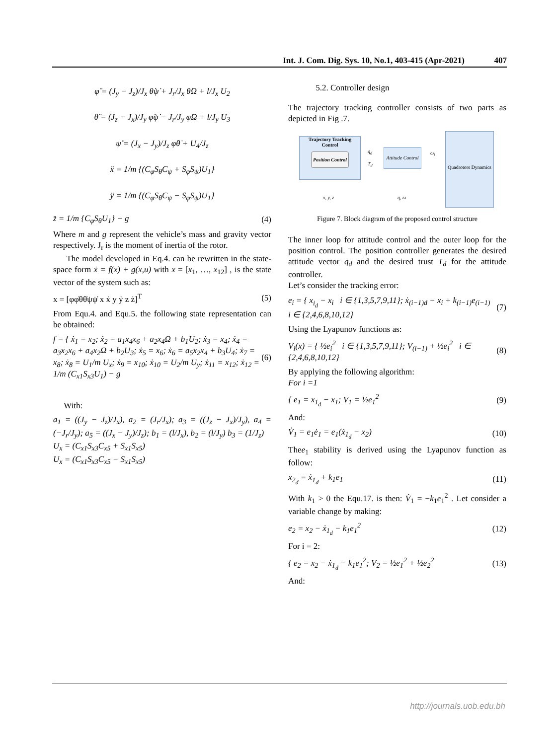Int. J. Com. Dig. Sys. 10, No.1, 403-415 (Apr-2021) 407
φ̈ = (J<sub>y</sub> − J<sub>z</sub>)/J<sub>x</sub> θ̇ψ̇ + J<sub>r</sub>/J<sub>x</sub> θ̇Ω + l/J<sub>x</sub> U<sub>2</sub>
θ̈ = (J<sub>z</sub> − J<sub>x</sub>)/J<sub>y</sub> φ̇ψ̇ − J<sub>r</sub>/J<sub>y</sub> φ̇Ω + l/J<sub>y</sub> U<sub>3</sub>
ψ̈ = (J<sub>x</sub> − J<sub>y</sub>)/J<sub>z</sub> φ̇θ̇ + U<sub>4</sub>/J<sub>z</sub>
ẍ = 1/m {(C<sub>φ</sub>S<sub>θ</sub>C<sub>ψ</sub> + S<sub>φ</sub>S<sub>ψ</sub>)U<sub>1</sub>}
ÿ = 1/m {(C<sub>φ</sub>S<sub>θ</sub>C<sub>ψ</sub> − S<sub>φ</sub>S<sub>ψ</sub>)U<sub>1</sub>}
z̈ = 1/m {C<sub>φ</sub>S<sub>θ</sub>U<sub>1</sub>} − g (4)
Where m and g represent the vehicle’s mass and gravity vector respectively. J<sub>r</sub> is the moment of inertia of the rotor.
The model developed in Eq.4. can be rewritten in the state-space form ẋ = f(x) + g(x,u) with x = [x<sub>1</sub>, …, x<sub>12</sub>] , is the state vector of the system such as:
x = [φφ̇θθ̇ψψ̇ x ẋ y ẏ z ż]<sup>T</sup> (5)
From Equ.4. and Equ.5. the following state representation can be obtained:
f = { ẋ<sub>1</sub> = x<sub>2</sub>; ẋ<sub>2</sub> = a<sub>1</sub>x<sub>4</sub>x<sub>6</sub> + a<sub>2</sub>x<sub>4</sub>Ω + b<sub>1</sub>U<sub>2</sub>; ẋ<sub>3</sub> = x<sub>4</sub>; ẋ<sub>4</sub> = a<sub>3</sub>x<sub>2</sub>x<sub>6</sub> + a<sub>4</sub>x<sub>2</sub>Ω + b<sub>2</sub>U<sub>3</sub>; ẋ<sub>5</sub> = x<sub>6</sub>; ẋ<sub>6</sub> = a<sub>5</sub>x<sub>2</sub>x<sub>4</sub> + b<sub>3</sub>U<sub>4</sub>; ẋ<sub>7</sub> = x<sub>8</sub>; ẋ<sub>8</sub> = U<sub>1</sub>/m U<sub>x</sub>; ẋ<sub>9</sub> = x<sub>10</sub>; ẋ<sub>10</sub> = U<sub>2</sub>/m U<sub>y</sub>; ẋ<sub>11</sub> = x<sub>12</sub>; ẋ<sub>12</sub> = 1/m (C<sub>x1</sub>S<sub>x3</sub>U<sub>1</sub>) − g (6)
With:
a<sub>1</sub> = ((J<sub>y</sub> − J<sub>z</sub>)/J<sub>x</sub>), a<sub>2</sub> = (J<sub>r</sub>/J<sub>x</sub>); a<sub>3</sub> = ((J<sub>z</sub> − J<sub>x</sub>)/J<sub>y</sub>), a<sub>4</sub> = (−J<sub>r</sub>/J<sub>y</sub>); a<sub>5</sub> = ((J<sub>x</sub> − J<sub>y</sub>)/J<sub>z</sub>); b<sub>1</sub> = (l/J<sub>x</sub>), b<sub>2</sub> = (l/J<sub>y</sub>) b<sub>3</sub> = (1/J<sub>z</sub>)
U<sub>x</sub> = (C<sub>x1</sub>S<sub>x3</sub>C<sub>x5</sub> + S<sub>x1</sub>S<sub>x5</sub>)
U<sub>x</sub> = (C<sub>x1</sub>S<sub>x3</sub>C<sub>x5</sub> − S<sub>x1</sub>S<sub>x5</sub>)
5.2. Controller design
The trajectory tracking controller consists of two parts as depicted in Fig .7.
Trajectory Tracking Control
Position Control
q<sub>d</sub>
T<sub>d</sub>
Attitude Control
ω<sub>i</sub>
Quadrotors Dynamics
x, y, z q, ω
Figure 7. Block diagram of the proposed control structure
The inner loop for attitude control and the outer loop for the position control. The position controller generates the desired attitude vector q<sub>d</sub> and the desired trust T<sub>d</sub> for the attitude controller.
Let’s consider the tracking error:
e<sub>i</sub> = { x<sub>i<sub>d</sub></sub> − x<sub>i</sub> i ∈ {1,3,5,7,9,11}; ẋ<sub>(i−1)d</sub> − x<sub>i</sub> + k<sub>(i−1)</sub>e<sub>(i−1)</sub> i ∈ {2,4,6,8,10,12} (7)
Using the Lyapunov functions as:
V<sub>i</sub>(x) = { ½e<sub>i</sub><sup>2</sup> i ∈ {1,3,5,7,9,11}; V<sub>(i−1)</sub> + ½e<sub>i</sub><sup>2</sup> i ∈ {2,4,6,8,10,12} (8)
By applying the following algorithm:
For i =1
{ e<sub>1</sub> = x<sub>1<sub>d</sub></sub> − x<sub>1</sub>; V<sub>1</sub> = ½e<sub>1</sub><sup>2</sup> (9)
And:
V̇<sub>1</sub> = e<sub>1</sub>ė<sub>1</sub> = e<sub>1</sub>(ẋ<sub>1<sub>d</sub></sub> − x<sub>2</sub>) (10)
Thee<sub>1</sub> stability is derived using the Lyapunov function as follow:
x<sub>2<sub>d</sub></sub> = ẋ<sub>1<sub>d</sub></sub> + k<sub>1</sub>e<sub>1</sub> (11)
With k<sub>1</sub> > 0 the Equ.17. is then: V̇<sub>1</sub> = −k<sub>1</sub>e<sub>1</sub><sup>2</sup> . Let consider a variable change by making:
e<sub>2</sub> = x<sub>2</sub> − ẋ<sub>1<sub>d</sub></sub> − k<sub>1</sub>e<sub>1</sub><sup>2</sup> (12)
For i = 2:
{ e<sub>2</sub> = x<sub>2</sub> − ẋ<sub>1<sub>d</sub></sub> − k<sub>1</sub>e<sub>1</sub><sup>2</sup>; V<sub>2</sub> = ½e<sub>1</sub><sup>2</sup> + ½e<sub>2</sub><sup>2</sup> (13)
And:
http://journals.uob.edu.bh